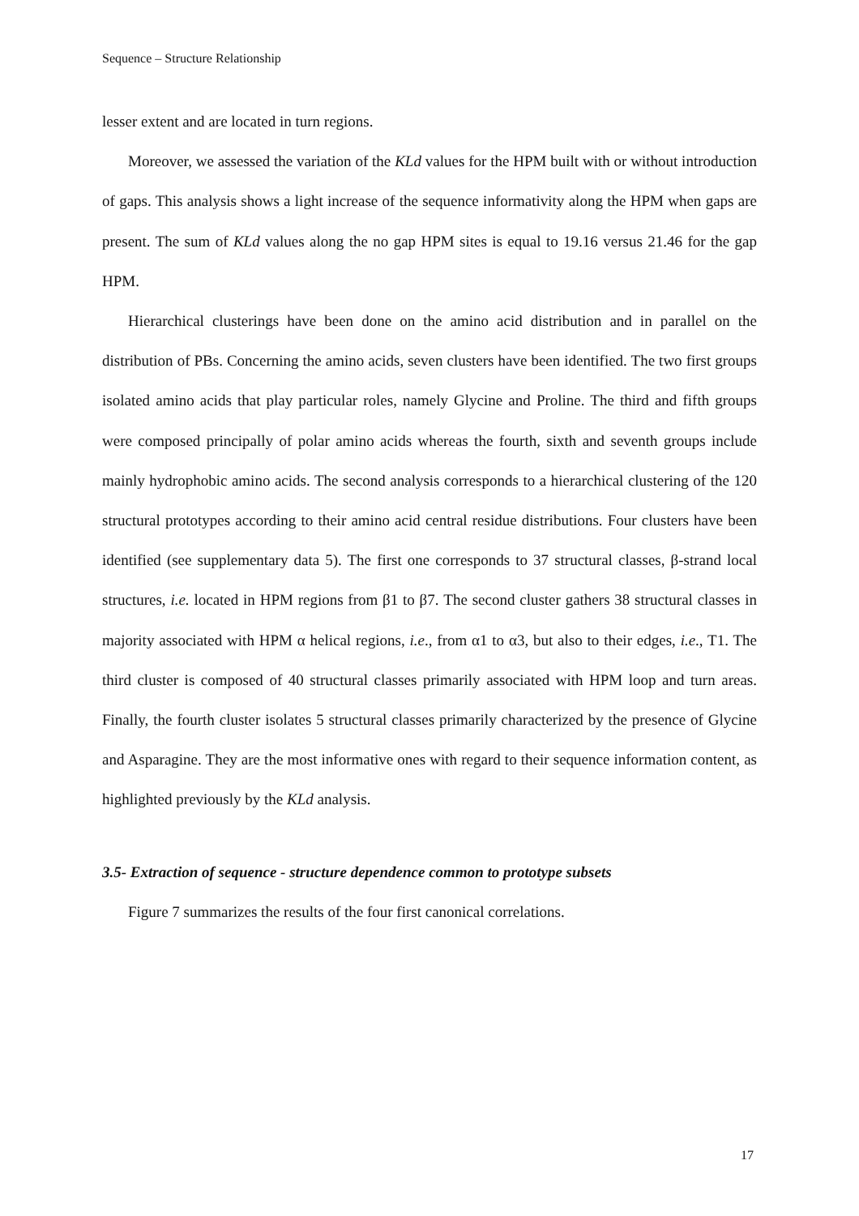Sequence – Structure Relationship
lesser extent and are located in turn regions.
Moreover, we assessed the variation of the KLd values for the HPM built with or without introduction of gaps. This analysis shows a light increase of the sequence informativity along the HPM when gaps are present. The sum of KLd values along the no gap HPM sites is equal to 19.16 versus 21.46 for the gap HPM.
Hierarchical clusterings have been done on the amino acid distribution and in parallel on the distribution of PBs. Concerning the amino acids, seven clusters have been identified. The two first groups isolated amino acids that play particular roles, namely Glycine and Proline. The third and fifth groups were composed principally of polar amino acids whereas the fourth, sixth and seventh groups include mainly hydrophobic amino acids. The second analysis corresponds to a hierarchical clustering of the 120 structural prototypes according to their amino acid central residue distributions. Four clusters have been identified (see supplementary data 5). The first one corresponds to 37 structural classes, β-strand local structures, i.e. located in HPM regions from β1 to β7. The second cluster gathers 38 structural classes in majority associated with HPM α helical regions, i.e., from α1 to α3, but also to their edges, i.e., T1. The third cluster is composed of 40 structural classes primarily associated with HPM loop and turn areas. Finally, the fourth cluster isolates 5 structural classes primarily characterized by the presence of Glycine and Asparagine. They are the most informative ones with regard to their sequence information content, as highlighted previously by the KLd analysis.
3.5- Extraction of sequence - structure dependence common to prototype subsets
Figure 7 summarizes the results of the four first canonical correlations.
17